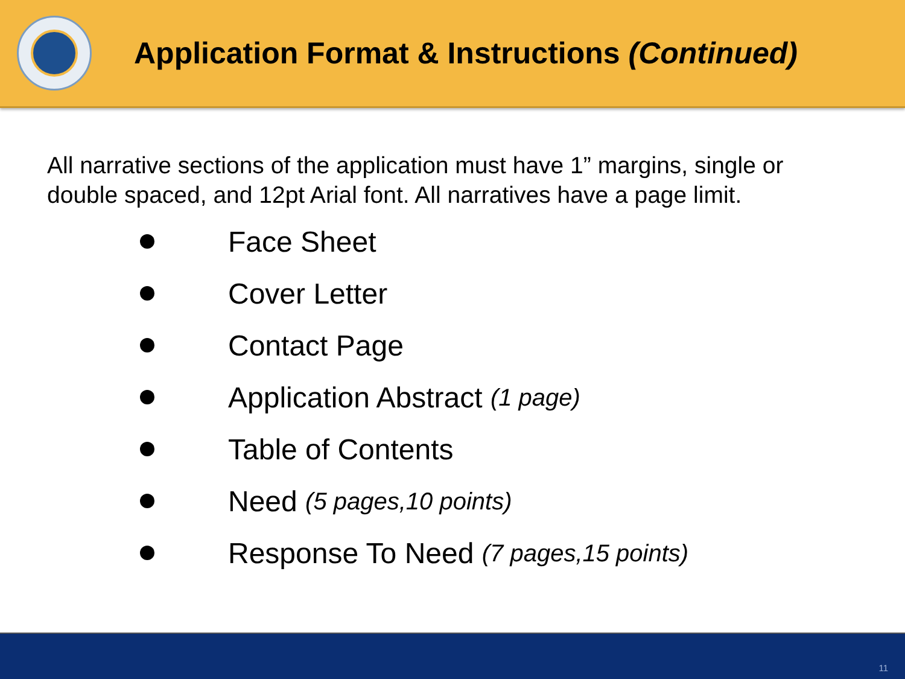Application Format & Instructions (Continued)
All narrative sections of the application must have 1” margins, single or double spaced, and 12pt Arial font. All narratives have a page limit.
Face Sheet
Cover Letter
Contact Page
Application Abstract (1 page)
Table of Contents
Need (5 pages,10 points)
Response To Need (7 pages,15 points)
11